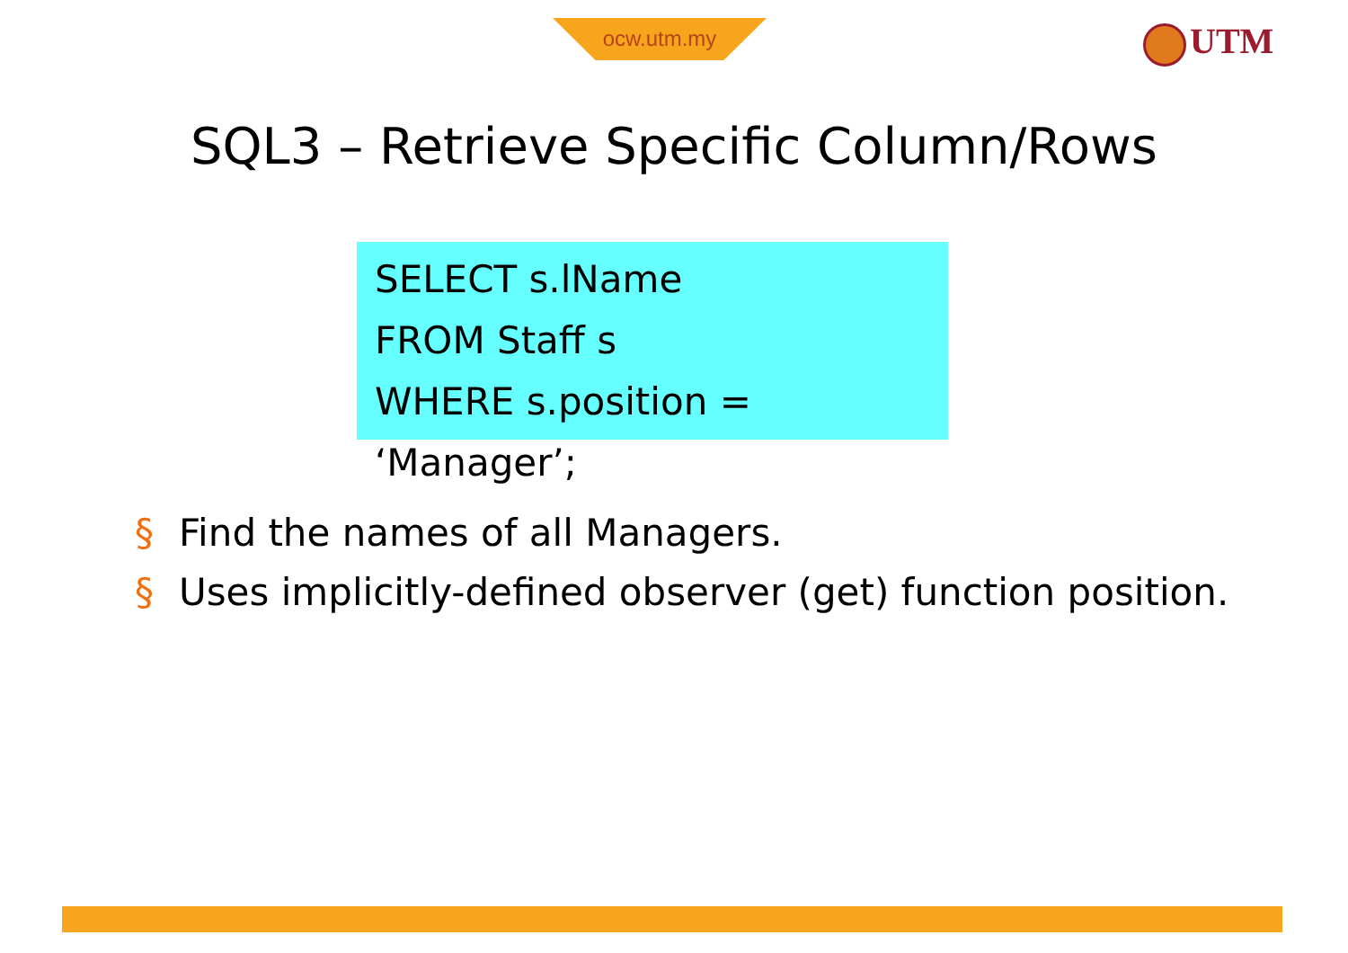ocw.utm.my UTM
SQL3 – Retrieve Specific Column/Rows
SELECT s.lName
FROM Staff s
WHERE s.position = ‘Manager’;
§ Find the names of all Managers.
§ Uses implicitly-defined observer (get) function position.